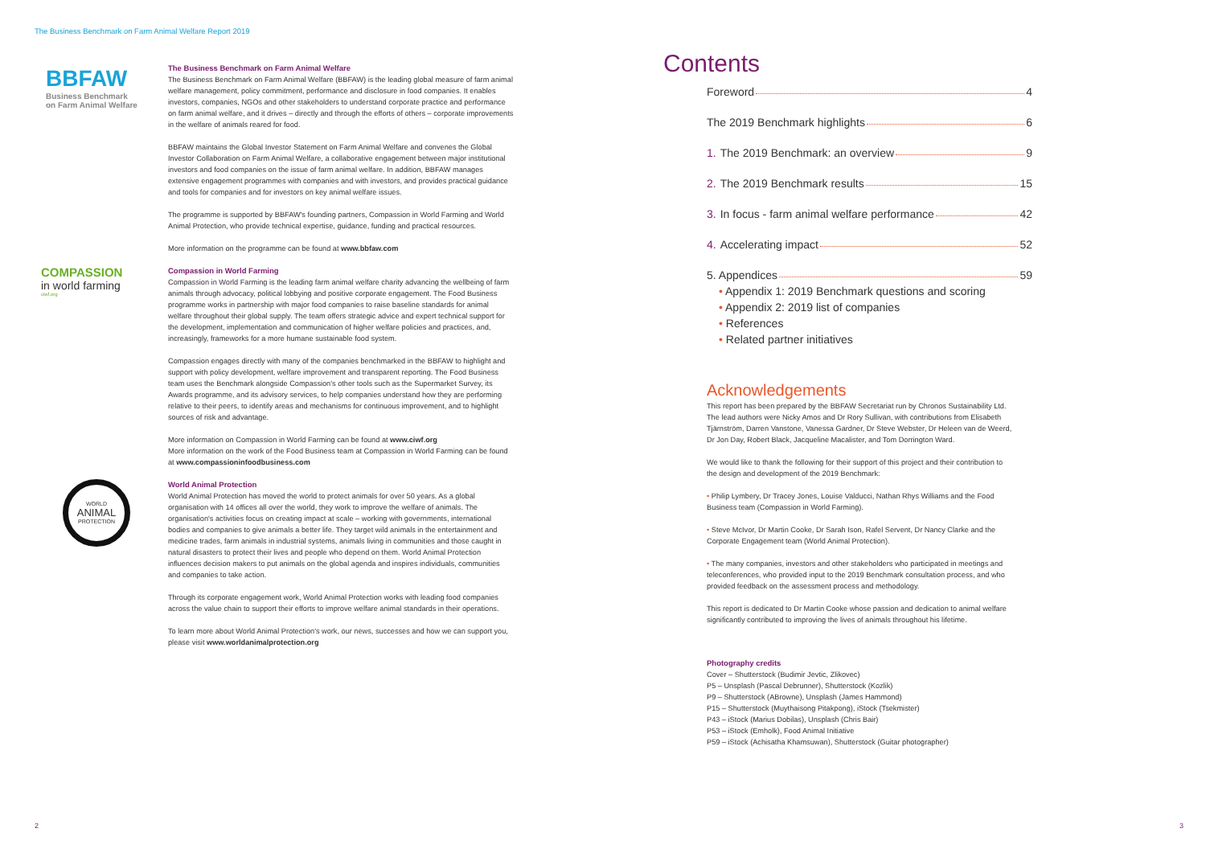The Business Benchmark on Farm Animal Welfare Report 2019
BBFAW
Business Benchmark
on Farm Animal Welfare
The Business Benchmark on Farm Animal Welfare
The Business Benchmark on Farm Animal Welfare (BBFAW) is the leading global measure of farm animal welfare management, policy commitment, performance and disclosure in food companies. It enables investors, companies, NGOs and other stakeholders to understand corporate practice and performance on farm animal welfare, and it drives – directly and through the efforts of others – corporate improvements in the welfare of animals reared for food.
BBFAW maintains the Global Investor Statement on Farm Animal Welfare and convenes the Global Investor Collaboration on Farm Animal Welfare, a collaborative engagement between major institutional investors and food companies on the issue of farm animal welfare. In addition, BBFAW manages extensive engagement programmes with companies and with investors, and provides practical guidance and tools for companies and for investors on key animal welfare issues.
The programme is supported by BBFAW's founding partners, Compassion in World Farming and World Animal Protection, who provide technical expertise, guidance, funding and practical resources.
More information on the programme can be found at www.bbfaw.com
COMPASSION
in world farming
ciwf.org
Compassion in World Farming
Compassion in World Farming is the leading farm animal welfare charity advancing the wellbeing of farm animals through advocacy, political lobbying and positive corporate engagement. The Food Business programme works in partnership with major food companies to raise baseline standards for animal welfare throughout their global supply. The team offers strategic advice and expert technical support for the development, implementation and communication of higher welfare policies and practices, and, increasingly, frameworks for a more humane sustainable food system.
Compassion engages directly with many of the companies benchmarked in the BBFAW to highlight and support with policy development, welfare improvement and transparent reporting. The Food Business team uses the Benchmark alongside Compassion's other tools such as the Supermarket Survey, its Awards programme, and its advisory services, to help companies understand how they are performing relative to their peers, to identify areas and mechanisms for continuous improvement, and to highlight sources of risk and advantage.
More information on Compassion in World Farming can be found at www.ciwf.org
More information on the work of the Food Business team at Compassion in World Farming can be found at www.compassioninfoodbusiness.com
WORLD
ANIMAL
PROTECTION
World Animal Protection
World Animal Protection has moved the world to protect animals for over 50 years. As a global organisation with 14 offices all over the world, they work to improve the welfare of animals. The organisation's activities focus on creating impact at scale – working with governments, international bodies and companies to give animals a better life. They target wild animals in the entertainment and medicine trades, farm animals in industrial systems, animals living in communities and those caught in natural disasters to protect their lives and people who depend on them. World Animal Protection influences decision makers to put animals on the global agenda and inspires individuals, communities and companies to take action.
Through its corporate engagement work, World Animal Protection works with leading food companies across the value chain to support their efforts to improve welfare animal standards in their operations.
To learn more about World Animal Protection's work, our news, successes and how we can support you, please visit www.worldanimalprotection.org
2
Contents
Foreword 4
The 2019 Benchmark highlights 6
1. The 2019 Benchmark: an overview 9
2. The 2019 Benchmark results 15
3. In focus - farm animal welfare performance 42
4. Accelerating impact 52
5. Appendices 59
• Appendix 1: 2019 Benchmark questions and scoring
• Appendix 2: 2019 list of companies
• References
• Related partner initiatives
Acknowledgements
This report has been prepared by the BBFAW Secretariat run by Chronos Sustainability Ltd. The lead authors were Nicky Amos and Dr Rory Sullivan, with contributions from Elisabeth Tjärnström, Darren Vanstone, Vanessa Gardner, Dr Steve Webster, Dr Heleen van de Weerd, Dr Jon Day, Robert Black, Jacqueline Macalister, and Tom Dorrington Ward.
We would like to thank the following for their support of this project and their contribution to the design and development of the 2019 Benchmark:
• Philip Lymbery, Dr Tracey Jones, Louise Valducci, Nathan Rhys Williams and the Food Business team (Compassion in World Farming).
• Steve McIvor, Dr Martin Cooke, Dr Sarah Ison, Rafel Servent, Dr Nancy Clarke and the Corporate Engagement team (World Animal Protection).
• The many companies, investors and other stakeholders who participated in meetings and teleconferences, who provided input to the 2019 Benchmark consultation process, and who provided feedback on the assessment process and methodology.
This report is dedicated to Dr Martin Cooke whose passion and dedication to animal welfare significantly contributed to improving the lives of animals throughout his lifetime.
Photography credits
Cover – Shutterstock (Budimir Jevtic, Zlikovec)
P5 – Unsplash (Pascal Debrunner), Shutterstock (Kozlik)
P9 – Shutterstock (ABrowne), Unsplash (James Hammond)
P15 – Shutterstock (Muythaisong Pitakpong), iStock (Tsekmister)
P43 – iStock (Marius Dobilas), Unsplash (Chris Bair)
P53 – iStock (Emholk), Food Animal Initiative
P59 – iStock (Achisatha Khamsuwan), Shutterstock (Guitar photographer)
3